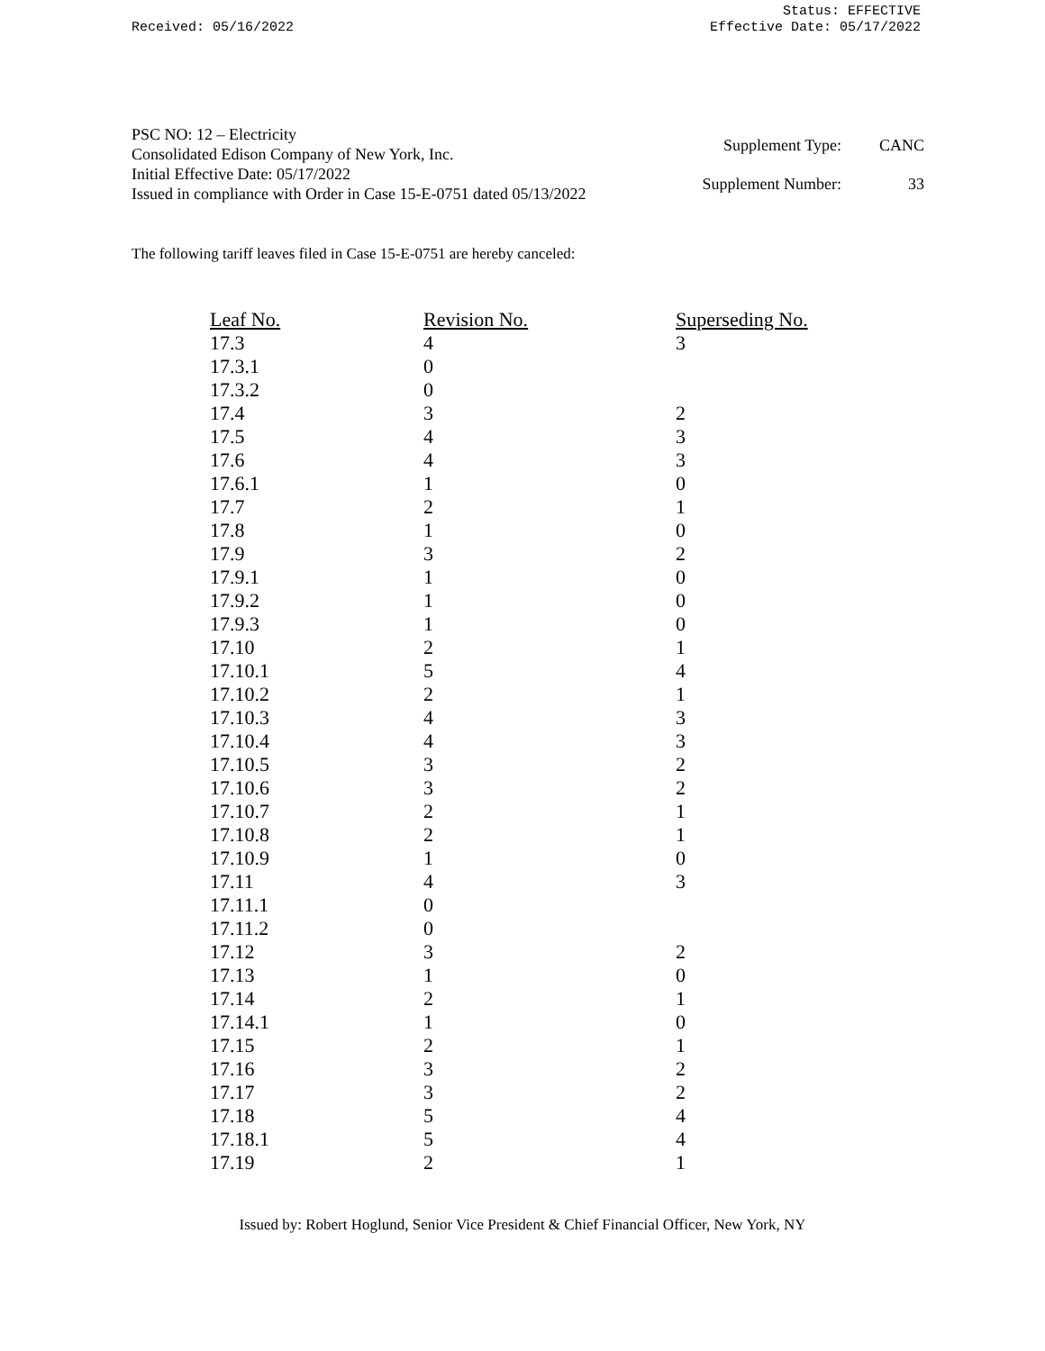Received: 05/16/2022
Status: EFFECTIVE
Effective Date: 05/17/2022
PSC NO: 12 – Electricity
Consolidated Edison Company of New York, Inc.
Initial Effective Date: 05/17/2022
Issued in compliance with Order in Case 15-E-0751 dated 05/13/2022
| Supplement Type: | CANC |
| Supplement Number: | 33 |
The following tariff leaves filed in Case 15-E-0751 are hereby canceled:
| Leaf No. | Revision No. | Superseding No. |
| --- | --- | --- |
| 17.3 | 4 | 3 |
| 17.3.1 | 0 | |
| 17.3.2 | 0 | |
| 17.4 | 3 | 2 |
| 17.5 | 4 | 3 |
| 17.6 | 4 | 3 |
| 17.6.1 | 1 | 0 |
| 17.7 | 2 | 1 |
| 17.8 | 1 | 0 |
| 17.9 | 3 | 2 |
| 17.9.1 | 1 | 0 |
| 17.9.2 | 1 | 0 |
| 17.9.3 | 1 | 0 |
| 17.10 | 2 | 1 |
| 17.10.1 | 5 | 4 |
| 17.10.2 | 2 | 1 |
| 17.10.3 | 4 | 3 |
| 17.10.4 | 4 | 3 |
| 17.10.5 | 3 | 2 |
| 17.10.6 | 3 | 2 |
| 17.10.7 | 2 | 1 |
| 17.10.8 | 2 | 1 |
| 17.10.9 | 1 | 0 |
| 17.11 | 4 | 3 |
| 17.11.1 | 0 | |
| 17.11.2 | 0 | |
| 17.12 | 3 | 2 |
| 17.13 | 1 | 0 |
| 17.14 | 2 | 1 |
| 17.14.1 | 1 | 0 |
| 17.15 | 2 | 1 |
| 17.16 | 3 | 2 |
| 17.17 | 3 | 2 |
| 17.18 | 5 | 4 |
| 17.18.1 | 5 | 4 |
| 17.19 | 2 | 1 |
Issued by: Robert Hoglund, Senior Vice President & Chief Financial Officer, New York, NY